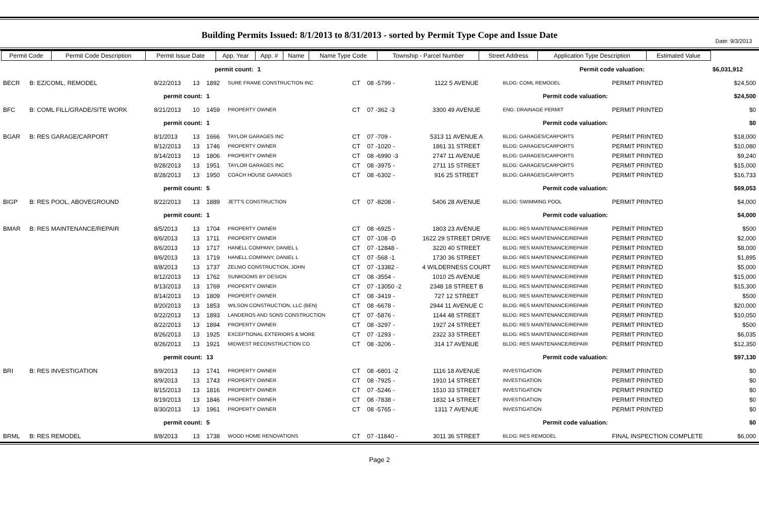Date: 9/3/2013
Building Permits Issued: 8/1/2013 to 8/31/2013 - sorted by Permit Type Cope and Issue Date
| Permit Code | Permit Code Description | Permit Issue Date | App. Year | App. # | Name | Name Type Code | Township - Parcel Number | Street Address | Application Type Description | | Estimated Value | |
| --- | --- | --- | --- | --- | --- | --- | --- | --- | --- | --- | --- | --- |
| | | permit count: | | 1 | | | | | | Permit code valuation: | | $6,031,912 |
| BECR | B: EZ/COML, REMODEL | 8/22/2013 | 13 | 1892 | SURE FRAME CONSTRUCTION INC | CT | 08 -5799 - | 1122 5 AVENUE | BLDG: COML REMODEL | PERMIT PRINTED | $24,500 |
| | | permit count: | | 1 | Permit code valuation: | | | | | | $24,500 |
| BFC | B: COML FILL/GRADE/SITE WORK | 8/21/2013 | 10 | 1459 | PROPERTY OWNER | CT | 07 -362 -3 | 3300 49 AVENUE | ENG: DRAINAGE PERMIT | PERMIT PRINTED | $0 |
| | | permit count: | | 1 | Permit code valuation: | | | | | | $0 |
| BGAR | B: RES GARAGE/CARPORT | 8/1/2013 | 13 | 1666 | TAYLOR GARAGES INC | CT | 07 -709 - | 5313 11 AVENUE A | BLDG: GARAGES/CARPORTS | PERMIT PRINTED | $18,000 |
| | | 8/12/2013 | 13 | 1746 | PROPERTY OWNER | CT | 07 -1020 - | 1861 31 STREET | BLDG: GARAGES/CARPORTS | PERMIT PRINTED | $10,080 |
| | | 8/14/2013 | 13 | 1806 | PROPERTY OWNER | CT | 08 -6990 -3 | 2747 11 AVENUE | BLDG: GARAGES/CARPORTS | PERMIT PRINTED | $9,240 |
| | | 8/28/2013 | 13 | 1951 | TAYLOR GARAGES INC | CT | 08 -3975 - | 2711 15 STREET | BLDG: GARAGES/CARPORTS | PERMIT PRINTED | $15,000 |
| | | 8/28/2013 | 13 | 1950 | COACH HOUSE GARAGES | CT | 08 -6302 - | 916 25 STREET | BLDG: GARAGES/CARPORTS | PERMIT PRINTED | $16,733 |
| | | permit count: | | 5 | Permit code valuation: | | | | | | $69,053 |
| BIGP | B: RES POOL, ABOVEGROUND | 8/22/2013 | 13 | 1889 | JETT'S CONSTRUCTION | CT | 07 -8208 - | 5406 28 AVENUE | BLDG: SWIMMING POOL | PERMIT PRINTED | $4,000 |
| | | permit count: | | 1 | Permit code valuation: | | | | | | $4,000 |
| BMAR | B: RES MAINTENANCE/REPAIR | 8/5/2013 | 13 | 1704 | PROPERTY OWNER | CT | 08 -6925 - | 1803 23 AVENUE | BLDG: RES MAINTENANCE/REPAIR | PERMIT PRINTED | $500 |
| | | 8/6/2013 | 13 | 1711 | PROPERTY OWNER | CT | 07 -108 -D | 1622 29 STREET DRIVE | BLDG: RES MAINTENANCE/REPAIR | PERMIT PRINTED | $2,000 |
| | | 8/6/2013 | 13 | 1717 | HANELL COMPANY, DANIEL L | CT | 07 -12848 - | 3220 40 STREET | BLDG: RES MAINTENANCE/REPAIR | PERMIT PRINTED | $8,000 |
| | | 8/6/2013 | 13 | 1719 | HANELL COMPANY, DANIEL L | CT | 07 -568 -1 | 1730 36 STREET | BLDG: RES MAINTENANCE/REPAIR | PERMIT PRINTED | $1,895 |
| | | 8/8/2013 | 13 | 1737 | ZELNIO CONSTRUCTION, JOHN | CT | 07 -13382 - | 4 WILDERNESS COURT | BLDG: RES MAINTENANCE/REPAIR | PERMIT PRINTED | $5,000 |
| | | 8/12/2013 | 13 | 1762 | SUNROOMS BY DESIGN | CT | 08 -3554 - | 1010 25 AVENUE | BLDG: RES MAINTENANCE/REPAIR | PERMIT PRINTED | $15,000 |
| | | 8/13/2013 | 13 | 1769 | PROPERTY OWNER | CT | 07 -13050 -2 | 2348 18 STREET B | BLDG: RES MAINTENANCE/REPAIR | PERMIT PRINTED | $15,300 |
| | | 8/14/2013 | 13 | 1809 | PROPERTY OWNER | CT | 08 -3419 - | 727 12 STREET | BLDG: RES MAINTENANCE/REPAIR | PERMIT PRINTED | $500 |
| | | 8/20/2013 | 13 | 1853 | WILSON CONSTRUCTION, LLC (BEN) | CT | 08 -6678 - | 2944 11 AVENUE C | BLDG: RES MAINTENANCE/REPAIR | PERMIT PRINTED | $20,000 |
| | | 8/22/2013 | 13 | 1893 | LANDEROS AND SONS CONSTRUCTION | CT | 07 -5876 - | 1144 48 STREET | BLDG: RES MAINTENANCE/REPAIR | PERMIT PRINTED | $10,050 |
| | | 8/22/2013 | 13 | 1894 | PROPERTY OWNER | CT | 08 -3297 - | 1927 24 STREET | BLDG: RES MAINTENANCE/REPAIR | PERMIT PRINTED | $500 |
| | | 8/26/2013 | 13 | 1925 | EXCEPTIONAL EXTERIORS & MORE | CT | 07 -1293 - | 2322 33 STREET | BLDG: RES MAINTENANCE/REPAIR | PERMIT PRINTED | $6,035 |
| | | 8/26/2013 | 13 | 1921 | MIDWEST RECONSTRUCTION CO | CT | 08 -3206 - | 314 17 AVENUE | BLDG: RES MAINTENANCE/REPAIR | PERMIT PRINTED | $12,350 |
| | | permit count: | | 13 | Permit code valuation: | | | | | | $97,130 |
| BRI | B: RES INVESTIGATION | 8/9/2013 | 13 | 1741 | PROPERTY OWNER | CT | 08 -6801 -2 | 1116 18 AVENUE | INVESTIGATION | PERMIT PRINTED | $0 |
| | | 8/9/2013 | 13 | 1743 | PROPERTY OWNER | CT | 08 -7925 - | 1910 14 STREET | INVESTIGATION | PERMIT PRINTED | $0 |
| | | 8/15/2013 | 13 | 1816 | PROPERTY OWNER | CT | 07 -5246 - | 1510 33 STREET | INVESTIGATION | PERMIT PRINTED | $0 |
| | | 8/19/2013 | 13 | 1846 | PROPERTY OWNER | CT | 08 -7838 - | 1832 14 STREET | INVESTIGATION | PERMIT PRINTED | $0 |
| | | 8/30/2013 | 13 | 1961 | PROPERTY OWNER | CT | 08 -5765 - | 1311 7 AVENUE | INVESTIGATION | PERMIT PRINTED | $0 |
| | | permit count: | | 5 | Permit code valuation: | | | | | | $0 |
| BRML | B: RES REMODEL | 8/8/2013 | 13 | 1738 | WOOD HOME RENOVATIONS | CT | 07 -11840 - | 3011 36 STREET | BLDG: RES REMODEL | FINAL INSPECTION COMPLETE | $6,000 |
Page 2